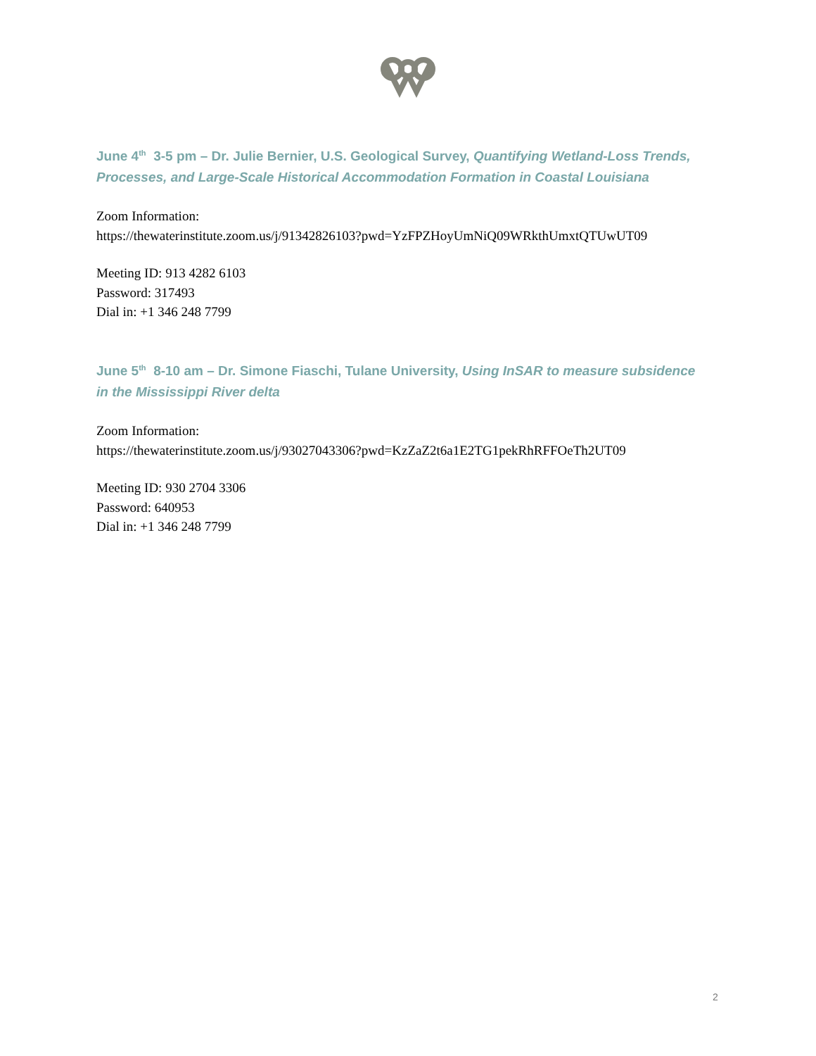June 4<sup>th</sup> 3-5 pm – Dr. Julie Bernier, U.S. Geological Survey, Quantifying Wetland-Loss Trends, Processes, and Large-Scale Historical Accommodation Formation in Coastal Louisiana
Zoom Information:
https://thewaterinstitute.zoom.us/j/91342826103?pwd=YzFPZHoyUmNiQ09WRkthUmxtQTUwUT09
Meeting ID: 913 4282 6103
Password: 317493
Dial in: +1 346 248 7799
June 5<sup>th</sup> 8-10 am – Dr. Simone Fiaschi, Tulane University, Using InSAR to measure subsidence in the Mississippi River delta
Zoom Information:
https://thewaterinstitute.zoom.us/j/93027043306?pwd=KzZaZ2t6a1E2TG1pekRhRFFOeTh2UT09
Meeting ID: 930 2704 3306
Password: 640953
Dial in: +1 346 248 7799
2